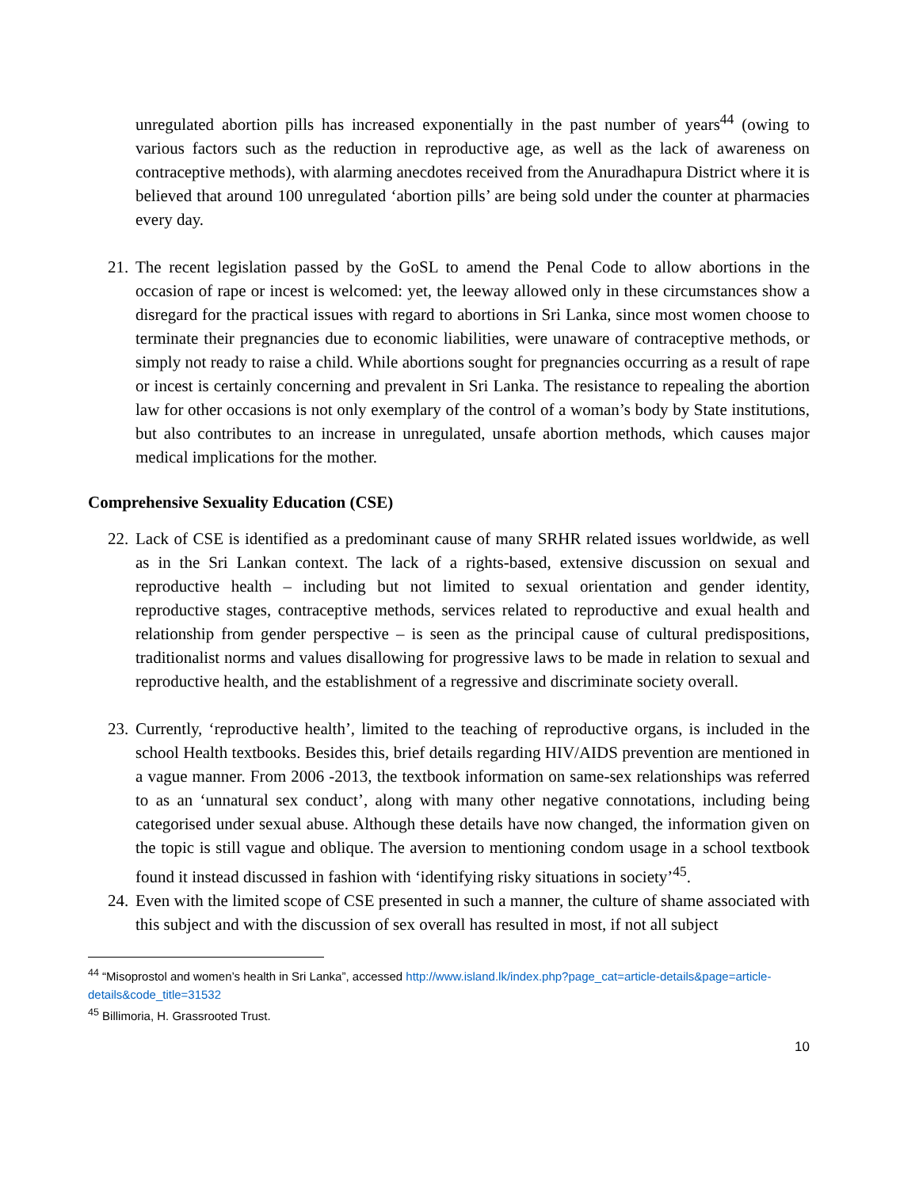unregulated abortion pills has increased exponentially in the past number of years<sup>44</sup> (owing to various factors such as the reduction in reproductive age, as well as the lack of awareness on contraceptive methods), with alarming anecdotes received from the Anuradhapura District where it is believed that around 100 unregulated ‘abortion pills’ are being sold under the counter at pharmacies every day.
21. The recent legislation passed by the GoSL to amend the Penal Code to allow abortions in the occasion of rape or incest is welcomed: yet, the leeway allowed only in these circumstances show a disregard for the practical issues with regard to abortions in Sri Lanka, since most women choose to terminate their pregnancies due to economic liabilities, were unaware of contraceptive methods, or simply not ready to raise a child. While abortions sought for pregnancies occurring as a result of rape or incest is certainly concerning and prevalent in Sri Lanka. The resistance to repealing the abortion law for other occasions is not only exemplary of the control of a woman’s body by State institutions, but also contributes to an increase in unregulated, unsafe abortion methods, which causes major medical implications for the mother.
Comprehensive Sexuality Education (CSE)
22. Lack of CSE is identified as a predominant cause of many SRHR related issues worldwide, as well as in the Sri Lankan context. The lack of a rights-based, extensive discussion on sexual and reproductive health – including but not limited to sexual orientation and gender identity, reproductive stages, contraceptive methods, services related to reproductive and exual health and relationship from gender perspective – is seen as the principal cause of cultural predispositions, traditionalist norms and values disallowing for progressive laws to be made in relation to sexual and reproductive health, and the establishment of a regressive and discriminate society overall.
23. Currently, ‘reproductive health’, limited to the teaching of reproductive organs, is included in the school Health textbooks. Besides this, brief details regarding HIV/AIDS prevention are mentioned in a vague manner. From 2006 -2013, the textbook information on same-sex relationships was referred to as an ‘unnatural sex conduct’, along with many other negative connotations, including being categorised under sexual abuse. Although these details have now changed, the information given on the topic is still vague and oblique. The aversion to mentioning condom usage in a school textbook found it instead discussed in fashion with ‘identifying risky situations in society’<sup>45</sup>.
24. Even with the limited scope of CSE presented in such a manner, the culture of shame associated with this subject and with the discussion of sex overall has resulted in most, if not all subject
<sup>44</sup> “Misoprostol and women’s health in Sri Lanka”, accessed http://www.island.lk/index.php?page_cat=article-details&page=article-details&code_title=31532
<sup>45</sup> Billimoria, H. Grassrooted Trust.
10